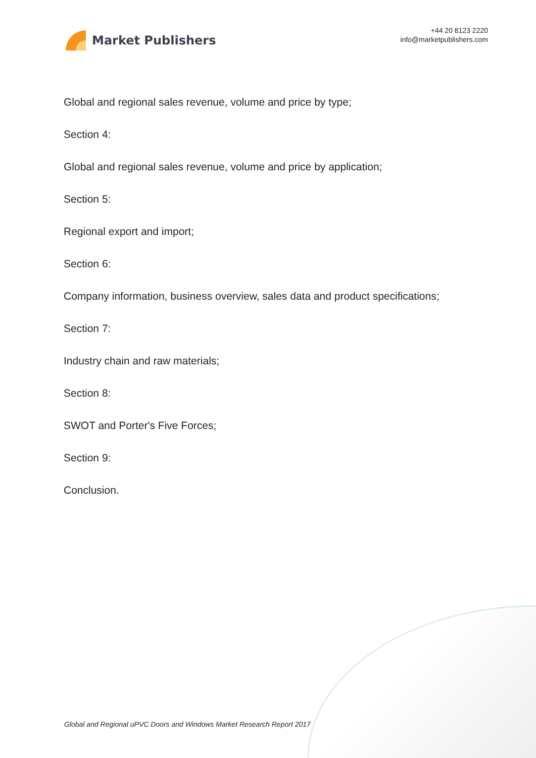Market Publishers
+44 20 8123 2220
info@marketpublishers.com
Global and regional sales revenue, volume and price by type;
Section 4:
Global and regional sales revenue, volume and price by application;
Section 5:
Regional export and import;
Section 6:
Company information, business overview, sales data and product specifications;
Section 7:
Industry chain and raw materials;
Section 8:
SWOT and Porter's Five Forces;
Section 9:
Conclusion.
Global and Regional uPVC Doors and Windows Market Research Report 2017